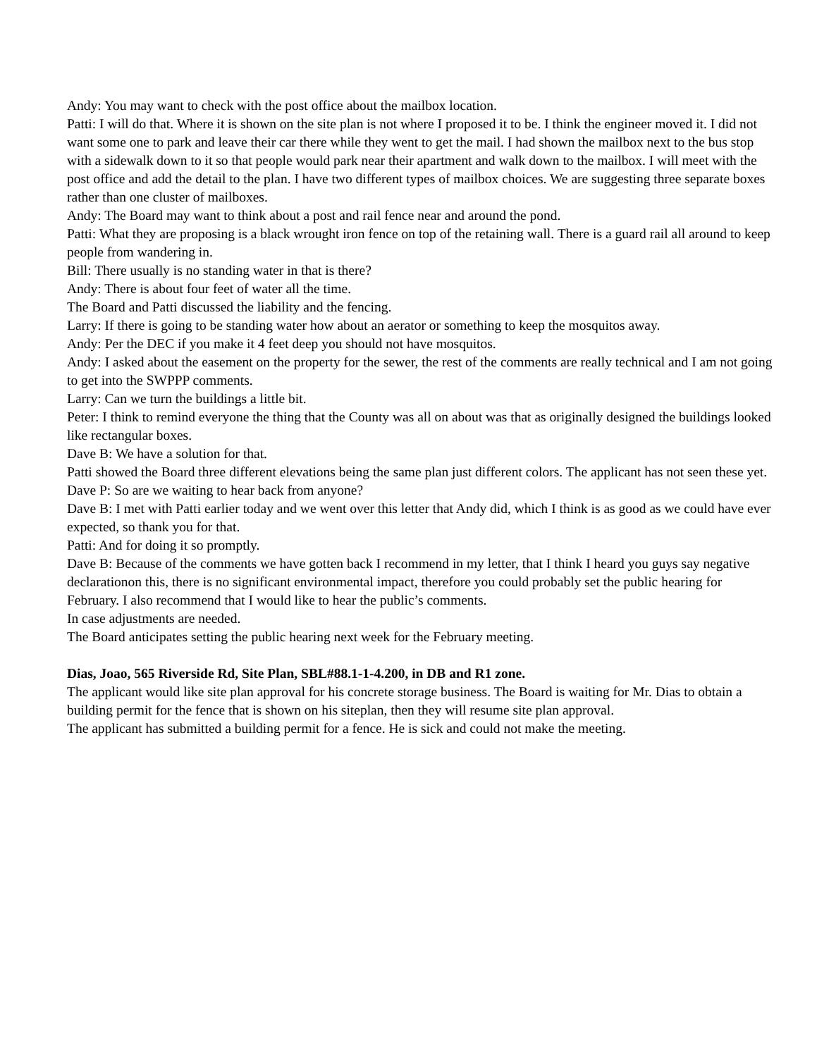Andy: You may want to check with the post office about the mailbox location.
Patti: I will do that. Where it is shown on the site plan is not where I proposed it to be. I think the engineer moved it. I did not want some one to park and leave their car there while they went to get the mail. I had shown the mailbox next to the bus stop with a sidewalk down to it so that people would park near their apartment and walk down to the mailbox. I will meet with the post office and add the detail to the plan. I have two different types of mailbox choices. We are suggesting three separate boxes rather than one cluster of mailboxes.
Andy: The Board may want to think about a post and rail fence near and around the pond.
Patti: What they are proposing is a black wrought iron fence on top of the retaining wall. There is a guard rail all around to keep people from wandering in.
Bill: There usually is no standing water in that is there?
Andy: There is about four feet of water all the time.
The Board and Patti discussed the liability and the fencing.
Larry: If there is going to be standing water how about an aerator or something to keep the mosquitos away.
Andy: Per the DEC if you make it 4 feet deep you should not have mosquitos.
Andy: I asked about the easement on the property for the sewer, the rest of the comments are really technical and I am not going to get into the SWPPP comments.
Larry: Can we turn the buildings a little bit.
Peter: I think to remind everyone the thing that the County was all on about was that as originally designed the buildings looked like rectangular boxes.
Dave B: We have a solution for that.
Patti showed the Board three different elevations being the same plan just different colors. The applicant has not seen these yet.
Dave P: So are we waiting to hear back from anyone?
Dave B: I met with Patti earlier today and we went over this letter that Andy did, which I think is as good as we could have ever expected, so thank you for that.
Patti: And for doing it so promptly.
Dave B: Because of the comments we have gotten back I recommend in my letter, that I think I heard you guys say negative declarationon this, there is no significant environmental impact, therefore you could probably set the public hearing for February. I also recommend that I would like to hear the public’s comments.
In case adjustments are needed.
The Board anticipates setting the public hearing next week for the February meeting.
Dias, Joao, 565 Riverside Rd, Site Plan, SBL#88.1-1-4.200, in DB and R1 zone.
The applicant would like site plan approval for his concrete storage business. The Board is waiting for Mr. Dias to obtain a building permit for the fence that is shown on his siteplan, then they will resume site plan approval.
The applicant has submitted a building permit for a fence. He is sick and could not make the meeting.